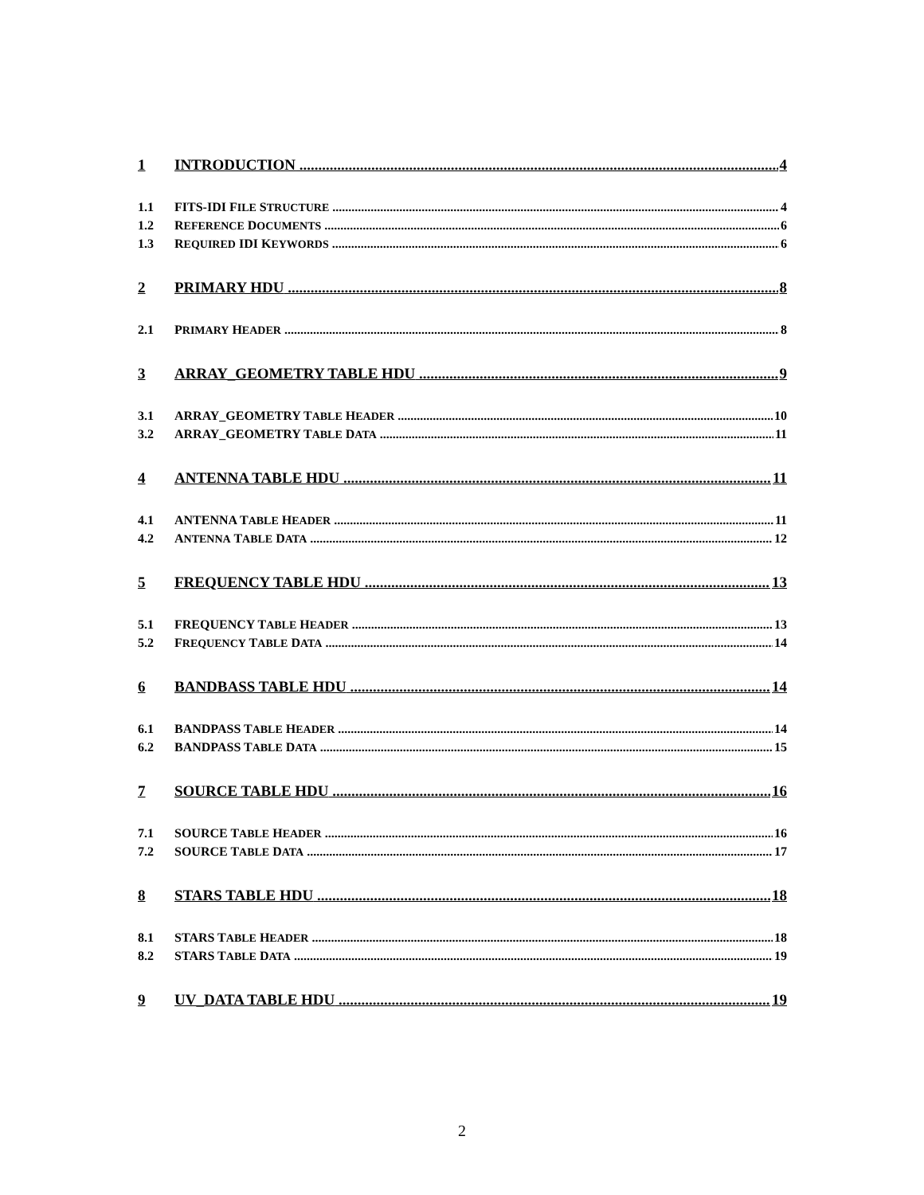1 INTRODUCTION 4
1.1 FITS-IDI FILE STRUCTURE 4
1.2 REFERENCE DOCUMENTS 6
1.3 REQUIRED IDI KEYWORDS 6
2 PRIMARY HDU 8
2.1 PRIMARY HEADER 8
3 ARRAY_GEOMETRY TABLE HDU 9
3.1 ARRAY_GEOMETRY TABLE HEADER 10
3.2 ARRAY_GEOMETRY TABLE DATA 11
4 ANTENNA TABLE HDU 11
4.1 ANTENNA TABLE HEADER 11
4.2 ANTENNA TABLE DATA 12
5 FREQUENCY TABLE HDU 13
5.1 FREQUENCY TABLE HEADER 13
5.2 FREQUENCY TABLE DATA 14
6 BANDBASS TABLE HDU 14
6.1 BANDPASS TABLE HEADER 14
6.2 BANDPASS TABLE DATA 15
7 SOURCE TABLE HDU 16
7.1 SOURCE TABLE HEADER 16
7.2 SOURCE TABLE DATA 17
8 STARS TABLE HDU 18
8.1 STARS TABLE HEADER 18
8.2 STARS TABLE DATA 19
9 UV_DATA TABLE HDU 19
2